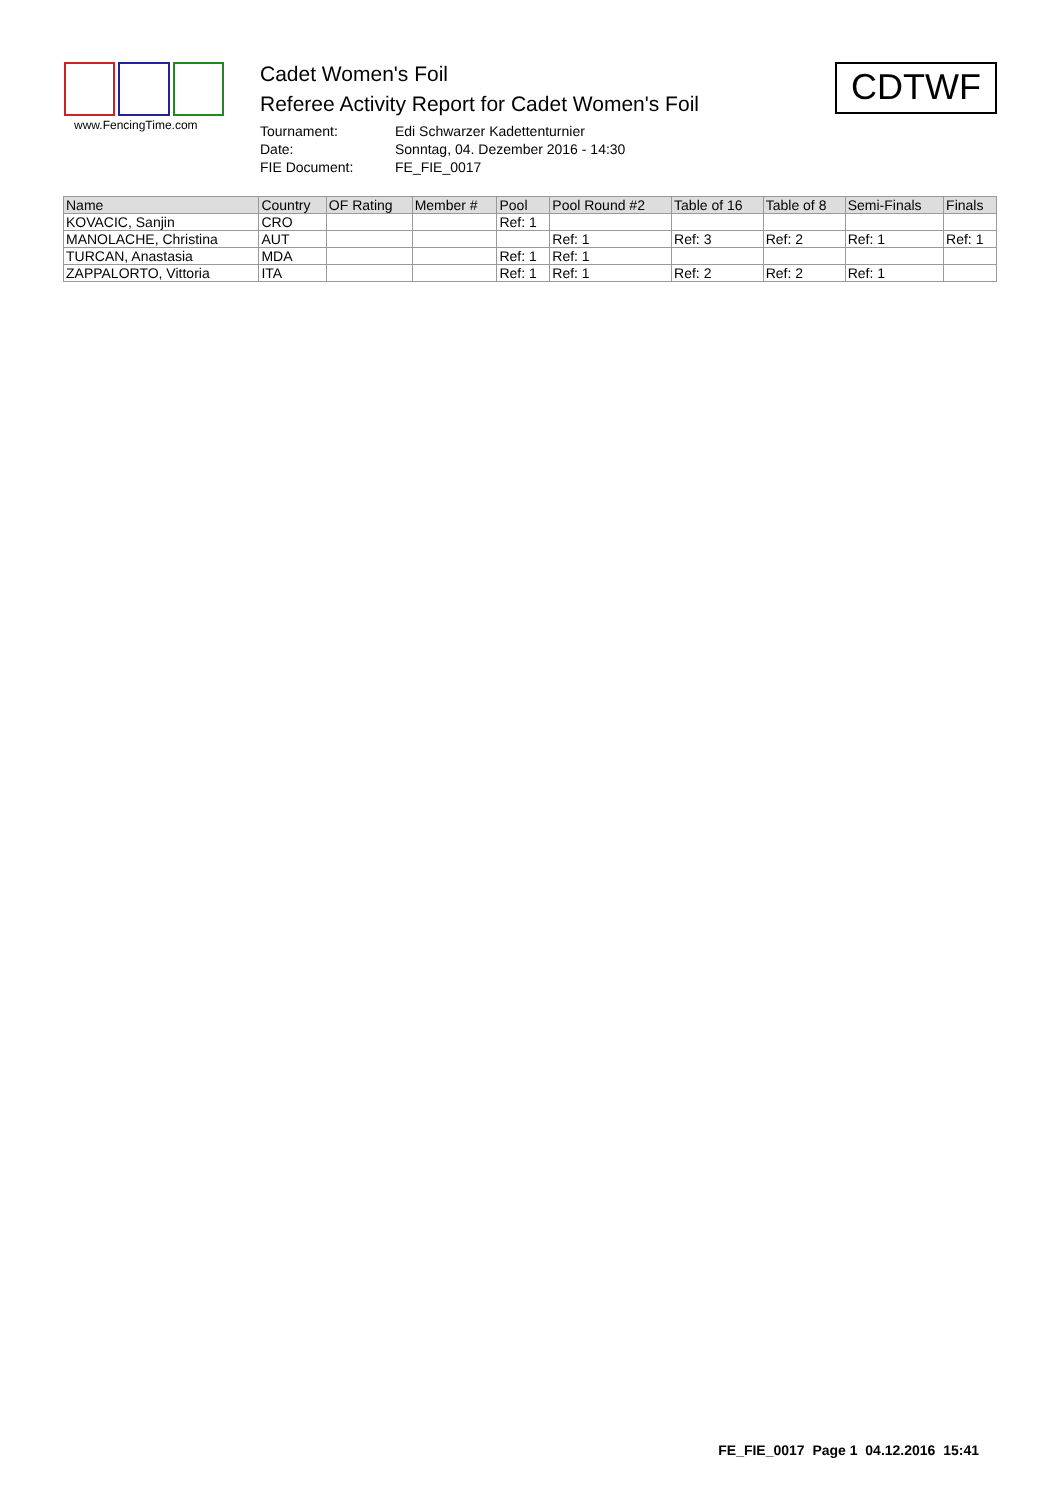www.FencingTime.com
Cadet Women's Foil
Referee Activity Report for Cadet Women's Foil
Tournament: Edi Schwarzer Kadettenturnier
Date: Sonntag, 04. Dezember 2016 - 14:30
FIE Document: FE_FIE_0017
CDTWF
| Name | Country | OF Rating | Member # | Pool | Pool Round #2 | Table of 16 | Table of 8 | Semi-Finals | Finals |
| --- | --- | --- | --- | --- | --- | --- | --- | --- | --- |
| KOVACIC, Sanjin | CRO | | | Ref: 1 | | | | | |
| MANOLACHE, Christina | AUT | | | | Ref: 1 | Ref: 3 | Ref: 2 | Ref: 1 | Ref: 1 |
| TURCAN, Anastasia | MDA | | | Ref: 1 | Ref: 1 | | | | |
| ZAPPALORTO, Vittoria | ITA | | | Ref: 1 | Ref: 1 | Ref: 2 | Ref: 2 | Ref: 1 | |
FE_FIE_0017 Page 1 04.12.2016 15:41